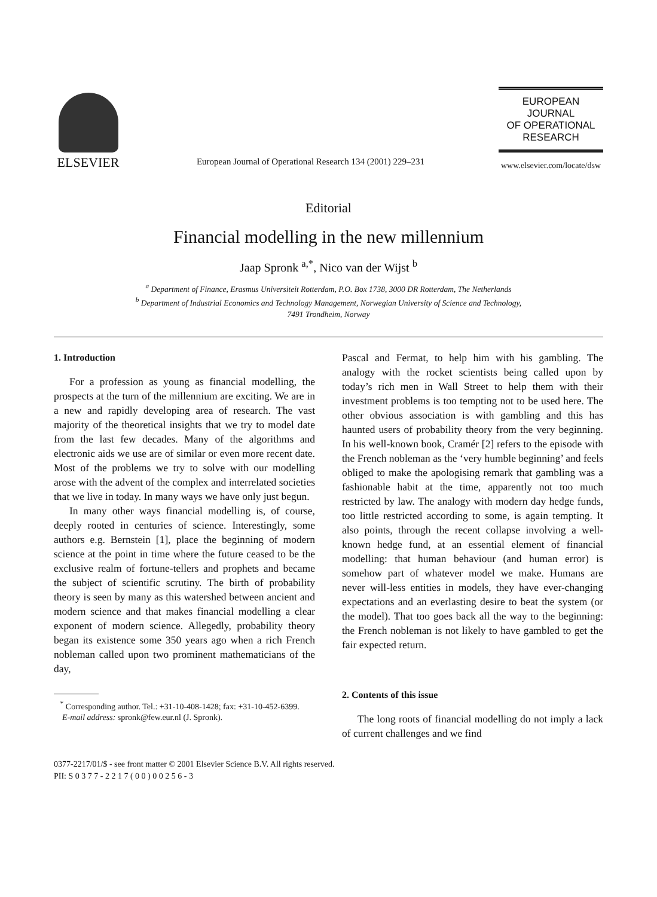ELSEVIER
European Journal of Operational Research 134 (2001) 229–231
EUROPEAN
JOURNAL
OF OPERATIONAL
RESEARCH
www.elsevier.com/locate/dsw
Editorial
Financial modelling in the new millennium
Jaap Spronk <sup>a,*</sup>, Nico van der Wijst <sup>b</sup>
<sup>a</sup> Department of Finance, Erasmus Universiteit Rotterdam, P.O. Box 1738, 3000 DR Rotterdam, The Netherlands
<sup>b</sup> Department of Industrial Economics and Technology Management, Norwegian University of Science and Technology,
7491 Trondheim, Norway
1. Introduction
For a profession as young as financial modelling, the prospects at the turn of the millennium are exciting. We are in a new and rapidly developing area of research. The vast majority of the theoretical insights that we try to model date from the last few decades. Many of the algorithms and electronic aids we use are of similar or even more recent date. Most of the problems we try to solve with our modelling arose with the advent of the complex and interrelated societies that we live in today. In many ways we have only just begun.
In many other ways financial modelling is, of course, deeply rooted in centuries of science. Interestingly, some authors e.g. Bernstein [1], place the beginning of modern science at the point in time where the future ceased to be the exclusive realm of fortune-tellers and prophets and became the subject of scientific scrutiny. The birth of probability theory is seen by many as this watershed between ancient and modern science and that makes financial modelling a clear exponent of modern science. Allegedly, probability theory began its existence some 350 years ago when a rich French nobleman called upon two prominent mathematicians of the day,
<sup>*</sup> Corresponding author. Tel.: +31-10-408-1428; fax: +31-10-452-6399.
E-mail address: spronk@few.eur.nl (J. Spronk).
Pascal and Fermat, to help him with his gambling. The analogy with the rocket scientists being called upon by today’s rich men in Wall Street to help them with their investment problems is too tempting not to be used here. The other obvious association is with gambling and this has haunted users of probability theory from the very beginning. In his well-known book, Cramér [2] refers to the episode with the French nobleman as the ‘very humble beginning’ and feels obliged to make the apologising remark that gambling was a fashionable habit at the time, apparently not too much restricted by law. The analogy with modern day hedge funds, too little restricted according to some, is again tempting. It also points, through the recent collapse involving a well-known hedge fund, at an essential element of financial modelling: that human behaviour (and human error) is somehow part of whatever model we make. Humans are never will-less entities in models, they have ever-changing expectations and an everlasting desire to beat the system (or the model). That too goes back all the way to the beginning: the French nobleman is not likely to have gambled to get the fair expected return.
2. Contents of this issue
The long roots of financial modelling do not imply a lack of current challenges and we find
0377-2217/01/$ - see front matter © 2001 Elsevier Science B.V. All rights reserved.
PII: S 0 3 7 7 - 2 2 1 7 ( 0 0 ) 0 0 2 5 6 - 3